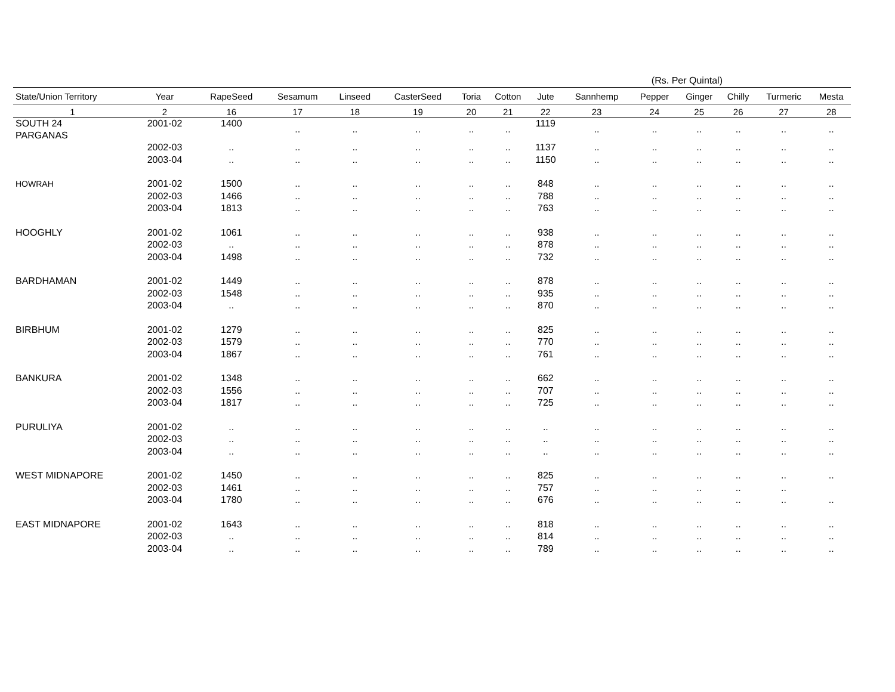(Rs. Per Quintal)
| State/Union Territory | Year | RapeSeed | Sesamum | Linseed | CasterSeed | Toria | Cotton | Jute | Sannhemp | Pepper | Ginger | Chilly | Turmeric | Mesta |
| --- | --- | --- | --- | --- | --- | --- | --- | --- | --- | --- | --- | --- | --- | --- |
| 1 | 2 | 16 | 17 | 18 | 19 | 20 | 21 | 22 | 23 | 24 | 25 | 26 | 27 | 28 |
| SOUTH 24 PARGANAS | 2001-02 | 1400 | .. | .. | .. | .. | .. | 1119 | .. | .. | .. | .. | .. | .. |
| | 2002-03 | .. | .. | .. | .. | .. | .. | 1137 | .. | .. | .. | .. | .. | .. |
| | 2003-04 | .. | .. | .. | .. | .. | .. | 1150 | .. | .. | .. | .. | .. | .. |
| HOWRAH | 2001-02 | 1500 | .. | .. | .. | .. | .. | 848 | .. | .. | .. | .. | .. | .. |
| | 2002-03 | 1466 | .. | .. | .. | .. | .. | 788 | .. | .. | .. | .. | .. | .. |
| | 2003-04 | 1813 | .. | .. | .. | .. | .. | 763 | .. | .. | .. | .. | .. | .. |
| HOOGHLY | 2001-02 | 1061 | .. | .. | .. | .. | .. | 938 | .. | .. | .. | .. | .. | .. |
| | 2002-03 | .. | .. | .. | .. | .. | .. | 878 | .. | .. | .. | .. | .. | .. |
| | 2003-04 | 1498 | .. | .. | .. | .. | .. | 732 | .. | .. | .. | .. | .. | .. |
| BARDHAMAN | 2001-02 | 1449 | .. | .. | .. | .. | .. | 878 | .. | .. | .. | .. | .. | .. |
| | 2002-03 | 1548 | .. | .. | .. | .. | .. | 935 | .. | .. | .. | .. | .. | .. |
| | 2003-04 | .. | .. | .. | .. | .. | .. | 870 | .. | .. | .. | .. | .. | .. |
| BIRBHUM | 2001-02 | 1279 | .. | .. | .. | .. | .. | 825 | .. | .. | .. | .. | .. | .. |
| | 2002-03 | 1579 | .. | .. | .. | .. | .. | 770 | .. | .. | .. | .. | .. | .. |
| | 2003-04 | 1867 | .. | .. | .. | .. | .. | 761 | .. | .. | .. | .. | .. | .. |
| BANKURA | 2001-02 | 1348 | .. | .. | .. | .. | .. | 662 | .. | .. | .. | .. | .. | .. |
| | 2002-03 | 1556 | .. | .. | .. | .. | .. | 707 | .. | .. | .. | .. | .. | .. |
| | 2003-04 | 1817 | .. | .. | .. | .. | .. | 725 | .. | .. | .. | .. | .. | .. |
| PURULIYA | 2001-02 | .. | .. | .. | .. | .. | .. | .. | .. | .. | .. | .. | .. | .. |
| | 2002-03 | .. | .. | .. | .. | .. | .. | .. | .. | .. | .. | .. | .. | .. |
| | 2003-04 | .. | .. | .. | .. | .. | .. | .. | .. | .. | .. | .. | .. | .. |
| WEST MIDNAPORE | 2001-02 | 1450 | .. | .. | .. | .. | .. | 825 | .. | .. | .. | .. | .. | .. |
| | 2002-03 | 1461 | .. | .. | .. | .. | .. | 757 | .. | .. | .. | .. | .. | |
| | 2003-04 | 1780 | .. | .. | .. | .. | .. | 676 | .. | .. | .. | .. | .. | .. |
| EAST MIDNAPORE | 2001-02 | 1643 | .. | .. | .. | .. | .. | 818 | .. | .. | .. | .. | .. | .. |
| | 2002-03 | .. | .. | .. | .. | .. | .. | 814 | .. | .. | .. | .. | .. | .. |
| | 2003-04 | .. | .. | .. | .. | .. | .. | 789 | .. | .. | .. | .. | .. | .. |